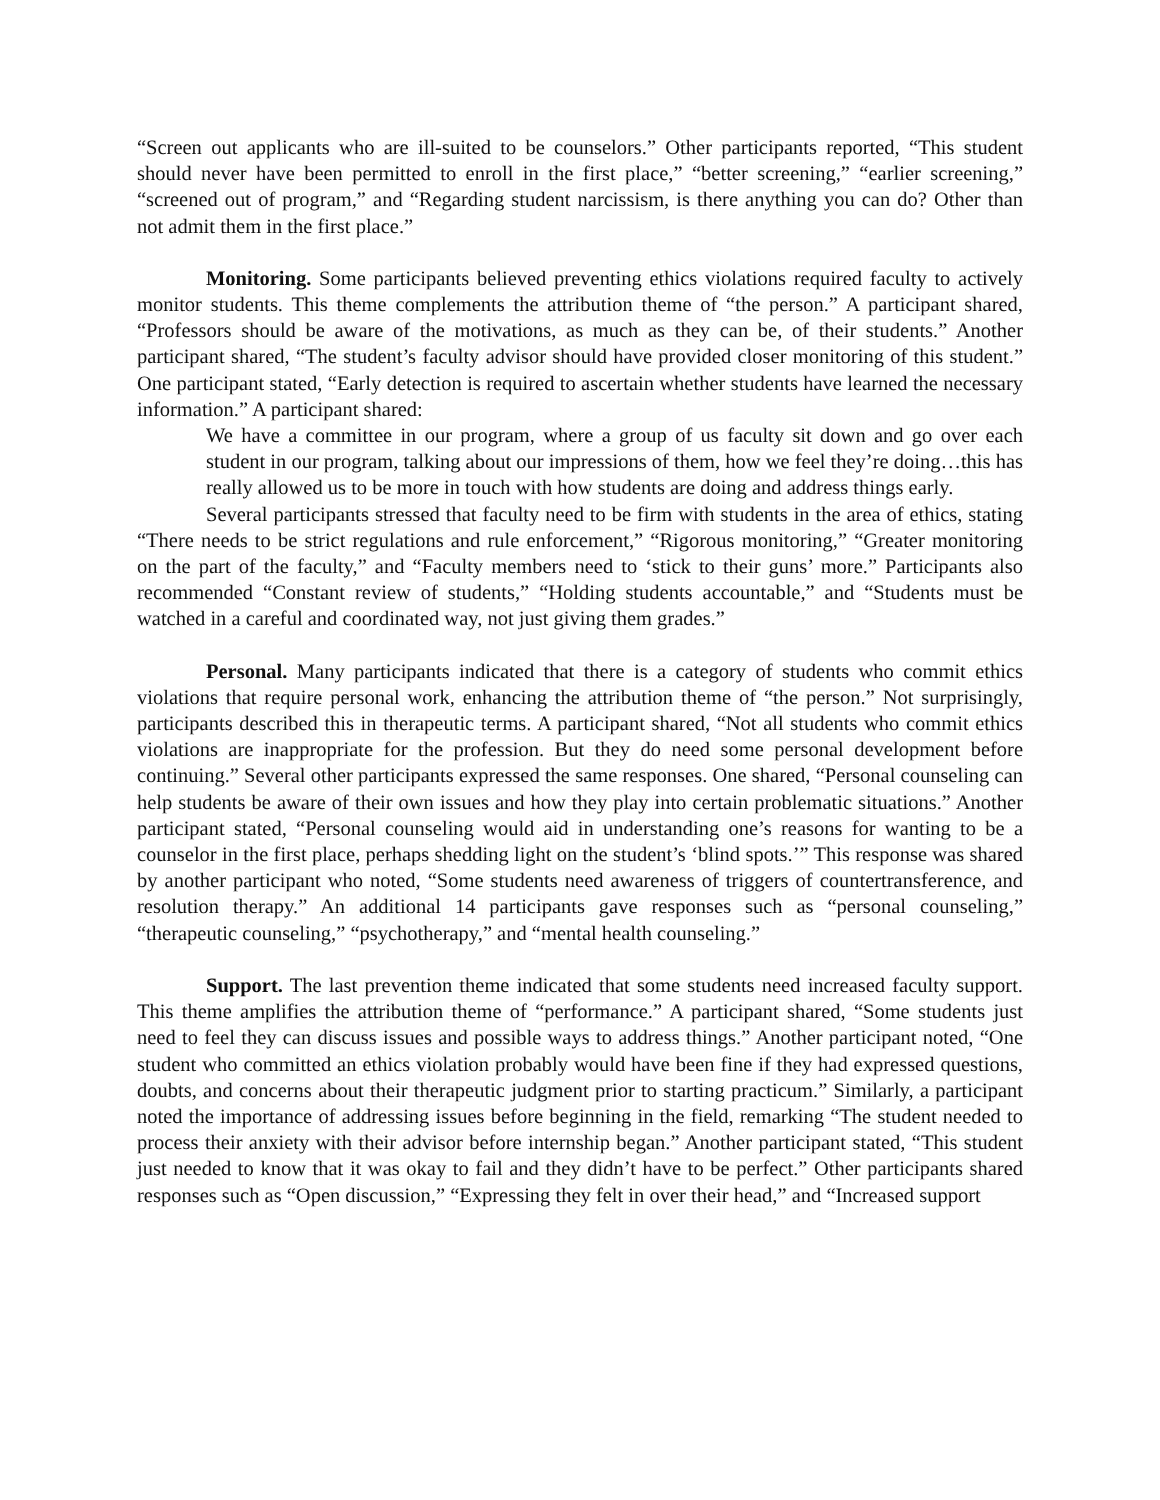“Screen out applicants who are ill-suited to be counselors.” Other participants reported, “This student should never have been permitted to enroll in the first place,” “better screening,” “earlier screening,” “screened out of program,” and “Regarding student narcissism, is there anything you can do? Other than not admit them in the first place.”
Monitoring. Some participants believed preventing ethics violations required faculty to actively monitor students. This theme complements the attribution theme of “the person.” A participant shared, “Professors should be aware of the motivations, as much as they can be, of their students.” Another participant shared, “The student’s faculty advisor should have provided closer monitoring of this student.” One participant stated, “Early detection is required to ascertain whether students have learned the necessary information.” A participant shared:
We have a committee in our program, where a group of us faculty sit down and go over each student in our program, talking about our impressions of them, how we feel they’re doing…this has really allowed us to be more in touch with how students are doing and address things early.
Several participants stressed that faculty need to be firm with students in the area of ethics, stating “There needs to be strict regulations and rule enforcement,” “Rigorous monitoring,” “Greater monitoring on the part of the faculty,” and “Faculty members need to ‘stick to their guns’ more.” Participants also recommended “Constant review of students,” “Holding students accountable,” and “Students must be watched in a careful and coordinated way, not just giving them grades.”
Personal. Many participants indicated that there is a category of students who commit ethics violations that require personal work, enhancing the attribution theme of “the person.” Not surprisingly, participants described this in therapeutic terms. A participant shared, “Not all students who commit ethics violations are inappropriate for the profession. But they do need some personal development before continuing.” Several other participants expressed the same responses. One shared, “Personal counseling can help students be aware of their own issues and how they play into certain problematic situations.” Another participant stated, “Personal counseling would aid in understanding one’s reasons for wanting to be a counselor in the first place, perhaps shedding light on the student’s ‘blind spots.’” This response was shared by another participant who noted, “Some students need awareness of triggers of countertransference, and resolution therapy.” An additional 14 participants gave responses such as “personal counseling,” “therapeutic counseling,” “psychotherapy,” and “mental health counseling.”
Support. The last prevention theme indicated that some students need increased faculty support. This theme amplifies the attribution theme of “performance.” A participant shared, “Some students just need to feel they can discuss issues and possible ways to address things.” Another participant noted, “One student who committed an ethics violation probably would have been fine if they had expressed questions, doubts, and concerns about their therapeutic judgment prior to starting practicum.” Similarly, a participant noted the importance of addressing issues before beginning in the field, remarking “The student needed to process their anxiety with their advisor before internship began.” Another participant stated, “This student just needed to know that it was okay to fail and they didn’t have to be perfect.” Other participants shared responses such as “Open discussion,” “Expressing they felt in over their head,” and “Increased support